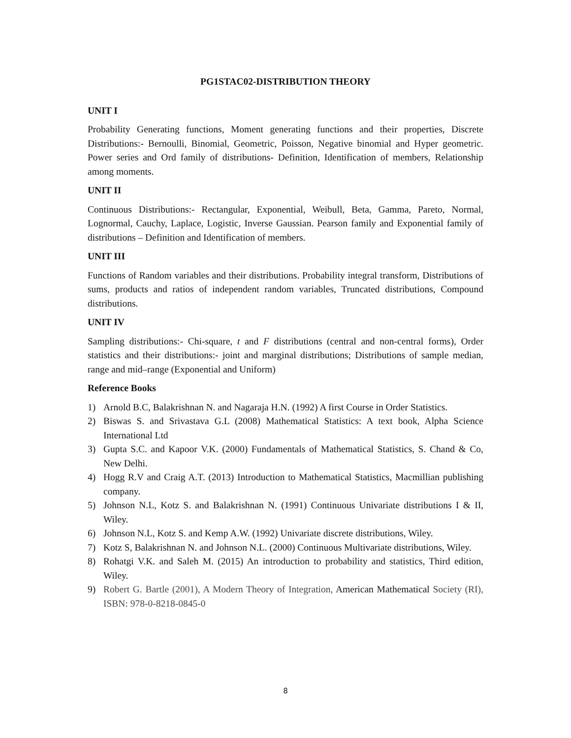PG1STAC02-DISTRIBUTION THEORY
UNIT I
Probability Generating functions, Moment generating functions and their properties, Discrete Distributions:- Bernoulli, Binomial, Geometric, Poisson, Negative binomial and Hyper geometric. Power series and Ord family of distributions- Definition, Identification of members, Relationship among moments.
UNIT II
Continuous Distributions:- Rectangular, Exponential, Weibull, Beta, Gamma, Pareto, Normal, Lognormal, Cauchy, Laplace, Logistic, Inverse Gaussian. Pearson family and Exponential family of distributions – Definition and Identification of members.
UNIT III
Functions of Random variables and their distributions. Probability integral transform, Distributions of sums, products and ratios of independent random variables, Truncated distributions, Compound distributions.
UNIT IV
Sampling distributions:- Chi-square, t and F distributions (central and non-central forms), Order statistics and their distributions:- joint and marginal distributions; Distributions of sample median, range and mid–range (Exponential and Uniform)
Reference Books
1) Arnold B.C, Balakrishnan N. and Nagaraja H.N. (1992) A first Course in Order Statistics.
2) Biswas S. and Srivastava G.L (2008) Mathematical Statistics: A text book, Alpha Science International Ltd
3) Gupta S.C. and Kapoor V.K. (2000) Fundamentals of Mathematical Statistics, S. Chand & Co, New Delhi.
4) Hogg R.V and Craig A.T. (2013) Introduction to Mathematical Statistics, Macmillian publishing company.
5) Johnson N.L, Kotz S. and Balakrishnan N. (1991) Continuous Univariate distributions I & II, Wiley.
6) Johnson N.L, Kotz S. and Kemp A.W. (1992) Univariate discrete distributions, Wiley.
7) Kotz S, Balakrishnan N. and Johnson N.L. (2000) Continuous Multivariate distributions, Wiley.
8) Rohatgi V.K. and Saleh M. (2015) An introduction to probability and statistics, Third edition, Wiley.
9) Robert G. Bartle (2001), A Modern Theory of Integration, American Mathematical Society (RI), ISBN: 978-0-8218-0845-0
8